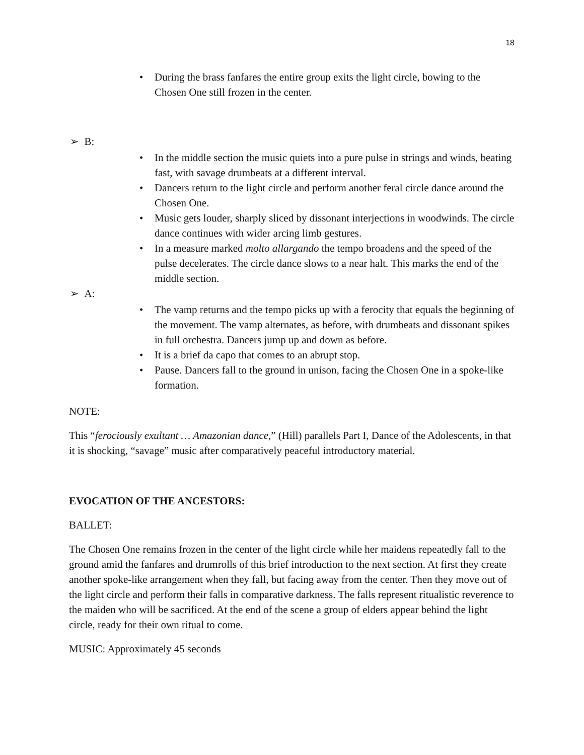18
• During the brass fanfares the entire group exits the light circle, bowing to the Chosen One still frozen in the center.
➢ B:
• In the middle section the music quiets into a pure pulse in strings and winds, beating fast, with savage drumbeats at a different interval.
• Dancers return to the light circle and perform another feral circle dance around the Chosen One.
• Music gets louder, sharply sliced by dissonant interjections in woodwinds. The circle dance continues with wider arcing limb gestures.
• In a measure marked molto allargando the tempo broadens and the speed of the pulse decelerates. The circle dance slows to a near halt. This marks the end of the middle section.
➢ A:
• The vamp returns and the tempo picks up with a ferocity that equals the beginning of the movement. The vamp alternates, as before, with drumbeats and dissonant spikes in full orchestra. Dancers jump up and down as before.
• It is a brief da capo that comes to an abrupt stop.
• Pause. Dancers fall to the ground in unison, facing the Chosen One in a spoke-like formation.
NOTE:
This “ferociously exultant … Amazonian dance,” (Hill) parallels Part I, Dance of the Adolescents, in that it is shocking, “savage” music after comparatively peaceful introductory material.
EVOCATION OF THE ANCESTORS:
BALLET:
The Chosen One remains frozen in the center of the light circle while her maidens repeatedly fall to the ground amid the fanfares and drumrolls of this brief introduction to the next section. At first they create another spoke-like arrangement when they fall, but facing away from the center. Then they move out of the light circle and perform their falls in comparative darkness. The falls represent ritualistic reverence to the maiden who will be sacrificed. At the end of the scene a group of elders appear behind the light circle, ready for their own ritual to come.
MUSIC: Approximately 45 seconds